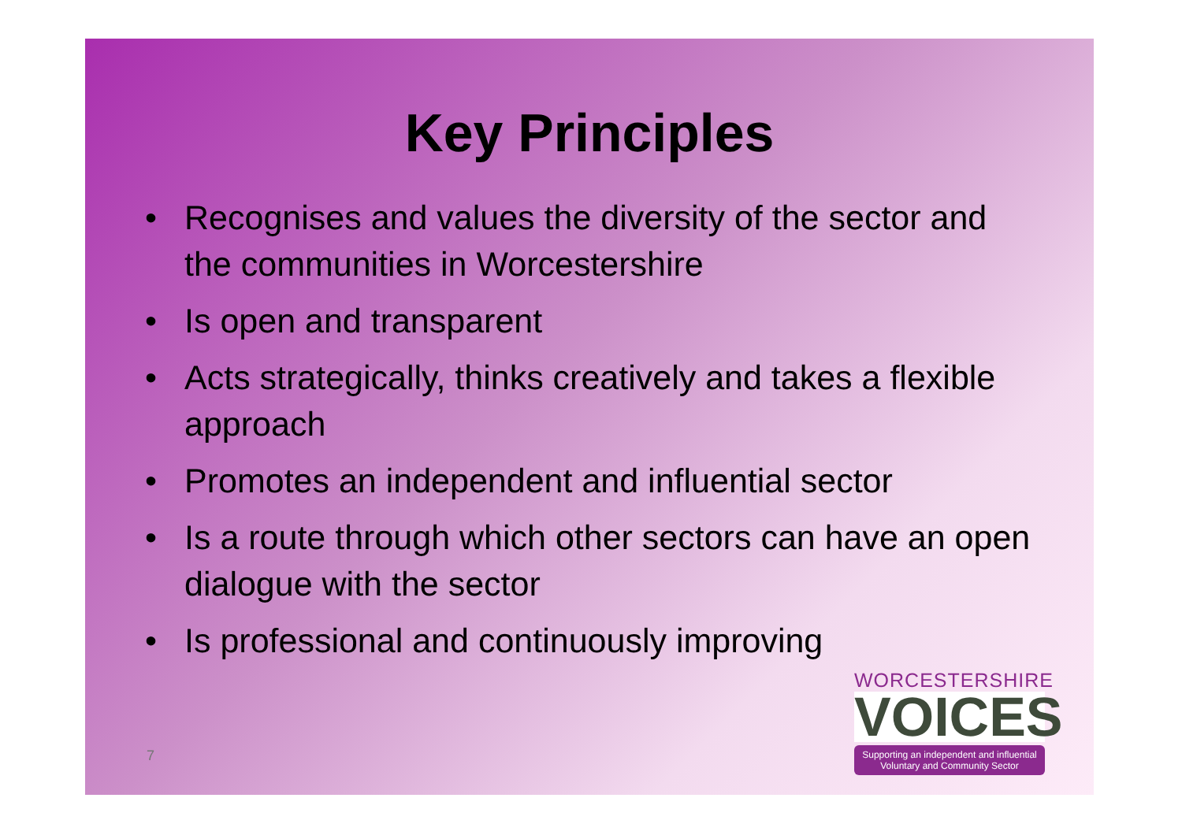Key Principles
• Recognises and values the diversity of the sector and the communities in Worcestershire
• Is open and transparent
• Acts strategically, thinks creatively and takes a flexible approach
• Promotes an independent and influential sector
• Is a route through which other sectors can have an open dialogue with the sector
• Is professional and continuously improving
7
WORCESTERSHIRE
VOICES
Supporting an independent and influential
Voluntary and Community Sector